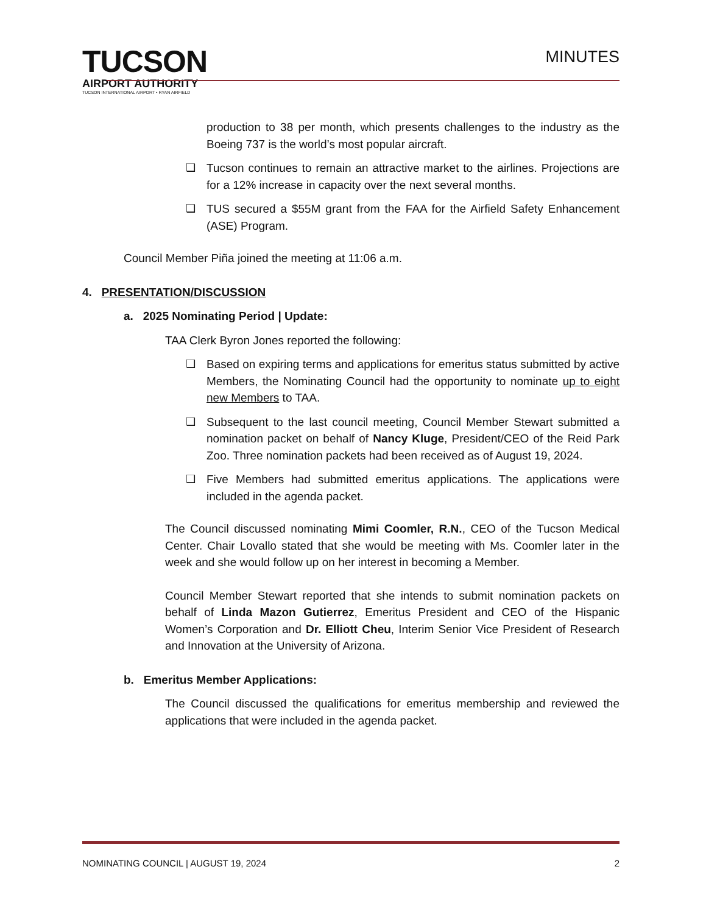TUCSON
AIRPORT AUTHORITY
TUCSON INTERNATIONAL AIRPORT • RYAN AIRFIELD
MINUTES
production to 38 per month, which presents challenges to the industry as the Boeing 737 is the world’s most popular aircraft.
❑ Tucson continues to remain an attractive market to the airlines. Projections are for a 12% increase in capacity over the next several months.
❑ TUS secured a $55M grant from the FAA for the Airfield Safety Enhancement (ASE) Program.
Council Member Piña joined the meeting at 11:06 a.m.
4. PRESENTATION/DISCUSSION
a. 2025 Nominating Period | Update:
TAA Clerk Byron Jones reported the following:
❑ Based on expiring terms and applications for emeritus status submitted by active Members, the Nominating Council had the opportunity to nominate up to eight new Members to TAA.
❑ Subsequent to the last council meeting, Council Member Stewart submitted a nomination packet on behalf of Nancy Kluge, President/CEO of the Reid Park Zoo. Three nomination packets had been received as of August 19, 2024.
❑ Five Members had submitted emeritus applications. The applications were included in the agenda packet.
The Council discussed nominating Mimi Coomler, R.N., CEO of the Tucson Medical Center. Chair Lovallo stated that she would be meeting with Ms. Coomler later in the week and she would follow up on her interest in becoming a Member.
Council Member Stewart reported that she intends to submit nomination packets on behalf of Linda Mazon Gutierrez, Emeritus President and CEO of the Hispanic Women’s Corporation and Dr. Elliott Cheu, Interim Senior Vice President of Research and Innovation at the University of Arizona.
b. Emeritus Member Applications:
The Council discussed the qualifications for emeritus membership and reviewed the applications that were included in the agenda packet.
NOMINATING COUNCIL | AUGUST 19, 2024 2